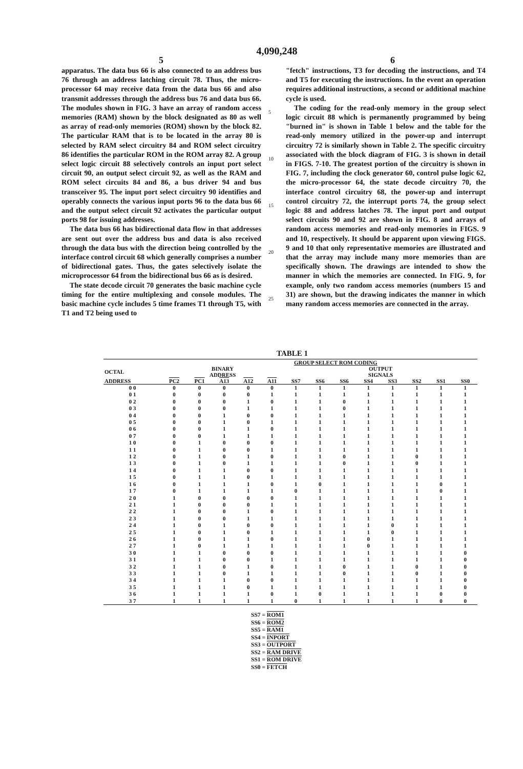4,090,248
5 6
apparatus. The data bus 66 is also connected to an address bus 76 through an address latching circuit 78. Thus, the micro-processor 64 may receive data from the data bus 66 and also transmit addresses through the address bus 76 and data bus 66. The modules shown in FIG. 3 have an array of random access memories (RAM) shown by the block designated as 80 as well as array of read-only memories (ROM) shown by the block 82. The particular RAM that is to be located in the array 80 is selected by RAM select circuitry 84 and ROM select circuitry 86 identifies the particular ROM in the ROM array 82. A group select logic circuit 88 selectively controls an input port select circuit 90, an output select circuit 92, as well as the RAM and ROM select circuits 84 and 86, a bus driver 94 and bus transceiver 95. The input port select circuitry 90 identifies and operably connects the various input ports 96 to the data bus 66 and the output select circuit 92 activates the particular output ports 98 for issuing addresses.
The data bus 66 has bidirectional data flow in that addresses are sent out over the address bus and data is also received through the data bus with the direction being controlled by the interface control circuit 68 which generally comprises a number of bidirectional gates. Thus, the gates selectively isolate the microprocessor 64 from the bidirectional bus 66 as is desired.
The state decode circuit 70 generates the basic machine cycle timing for the entire multiplexing and console modules. The basic machine cycle includes 5 time frames T1 through T5, with T1 and T2 being used to
5
10
15
20
25
"fetch" instructions, T3 for decoding the instructions, and T4 and T5 for executing the instructions. In the event an operation requires additional instructions, a second or additional machine cycle is used.
The coding for the read-only memory in the group select logic circuit 88 which is permanently programmed by being "burned in" is shown in Table 1 below and the table for the read-only memory utilized in the power-up and interrupt circuitry 72 is similarly shown in Table 2. The specific circuitry associated with the block diagram of FIG. 3 is shown in detail in FIGS. 7-10. The greatest portion of the circuitry is shown in FIG. 7, including the clock generator 60, control pulse logic 62, the micro-processor 64, the state decode circuitry 70, the interface control circuitry 68, the power-up and interrupt control circuitry 72, the interrupt ports 74, the group select logic 88 and address latches 78. The input port and output select circuits 90 and 92 are shown in FIG. 8 and arrays of random access memories and read-only memories in FIGS. 9 and 10, respectively. It should be apparent upon viewing FIGS. 9 and 10 that only representative memories are illustrated and that the array may include many more memories than are specifically shown. The drawings are intended to show the manner in which the memories are connected. In FIG. 9, for example, only two random access memories (numbers 15 and 31) are shown, but the drawing indicates the manner in which many random access memories are connected in the array.
TABLE 1
| | | | | | | GROUP SELECT ROM CODING | | | | | | | |
| --- | --- | --- | --- | --- | --- | --- | --- | --- | --- | --- | --- | --- | --- |
| OCTAL | BINARY ADDRESS | | | | | OUTPUT SIGNALS | | | | | | | |
| ADDRESS | PC2 | PC1 | A13 | A12 | A11 | SS7 | SS6 | SS6 | SS4 | SS3 | SS2 | SS1 | SS0 |
| 0 0 | 0 | 0 | 0 | 0 | 0 | 1 | 1 | 1 | 1 | 1 | 1 | 1 | 1 |
| 0 1 | 0 | 0 | 0 | 0 | 1 | 1 | 1 | 1 | 1 | 1 | 1 | 1 | 1 |
| 0 2 | 0 | 0 | 0 | 1 | 0 | 1 | 1 | 0 | 1 | 1 | 1 | 1 | 1 |
| 0 3 | 0 | 0 | 0 | 1 | 1 | 1 | 1 | 0 | 1 | 1 | 1 | 1 | 1 |
| 0 4 | 0 | 0 | 1 | 0 | 0 | 1 | 1 | 1 | 1 | 1 | 1 | 1 | 1 |
| 0 5 | 0 | 0 | 1 | 0 | 1 | 1 | 1 | 1 | 1 | 1 | 1 | 1 | 1 |
| 0 6 | 0 | 0 | 1 | 1 | 0 | 1 | 1 | 1 | 1 | 1 | 1 | 1 | 1 |
| 0 7 | 0 | 0 | 1 | 1 | 1 | 1 | 1 | 1 | 1 | 1 | 1 | 1 | 1 |
| 1 0 | 0 | 1 | 0 | 0 | 0 | 1 | 1 | 1 | 1 | 1 | 1 | 1 | 1 |
| 1 1 | 0 | 1 | 0 | 0 | 1 | 1 | 1 | 1 | 1 | 1 | 1 | 1 | 1 |
| 1 2 | 0 | 1 | 0 | 1 | 0 | 1 | 1 | 0 | 1 | 1 | 0 | 1 | 1 |
| 1 3 | 0 | 1 | 0 | 1 | 1 | 1 | 1 | 0 | 1 | 1 | 0 | 1 | 1 |
| 1 4 | 0 | 1 | 1 | 0 | 0 | 1 | 1 | 1 | 1 | 1 | 1 | 1 | 1 |
| 1 5 | 0 | 1 | 1 | 0 | 1 | 1 | 1 | 1 | 1 | 1 | 1 | 1 | 1 |
| 1 6 | 0 | 1 | 1 | 1 | 0 | 1 | 0 | 1 | 1 | 1 | 1 | 0 | 1 |
| 1 7 | 0 | 1 | 1 | 1 | 1 | 0 | 1 | 1 | 1 | 1 | 1 | 0 | 1 |
| 2 0 | 1 | 0 | 0 | 0 | 0 | 1 | 1 | 1 | 1 | 1 | 1 | 1 | 1 |
| 2 1 | 1 | 0 | 0 | 0 | 1 | 1 | 1 | 1 | 1 | 1 | 1 | 1 | 1 |
| 2 2 | 1 | 0 | 0 | 1 | 0 | 1 | 1 | 1 | 1 | 1 | 1 | 1 | 1 |
| 2 3 | 1 | 0 | 0 | 1 | 1 | 1 | 1 | 1 | 1 | 1 | 1 | 1 | 1 |
| 2 4 | 1 | 0 | 1 | 0 | 0 | 1 | 1 | 1 | 1 | 0 | 1 | 1 | 1 |
| 2 5 | 1 | 0 | 1 | 0 | 1 | 1 | 1 | 1 | 1 | 0 | 1 | 1 | 1 |
| 2 6 | 1 | 0 | 1 | 1 | 0 | 1 | 1 | 1 | 0 | 1 | 1 | 1 | 1 |
| 2 7 | 1 | 0 | 1 | 1 | 1 | 1 | 1 | 1 | 0 | 1 | 1 | 1 | 1 |
| 3 0 | 1 | 1 | 0 | 0 | 0 | 1 | 1 | 1 | 1 | 1 | 1 | 1 | 0 |
| 3 1 | 1 | 1 | 0 | 0 | 1 | 1 | 1 | 1 | 1 | 1 | 1 | 1 | 0 |
| 3 2 | 1 | 1 | 0 | 1 | 0 | 1 | 1 | 0 | 1 | 1 | 0 | 1 | 0 |
| 3 3 | 1 | 1 | 0 | 1 | 1 | 1 | 1 | 0 | 1 | 1 | 0 | 1 | 0 |
| 3 4 | 1 | 1 | 1 | 0 | 0 | 1 | 1 | 1 | 1 | 1 | 1 | 1 | 0 |
| 3 5 | 1 | 1 | 1 | 0 | 1 | 1 | 1 | 1 | 1 | 1 | 1 | 1 | 0 |
| 3 6 | 1 | 1 | 1 | 1 | 0 | 1 | 0 | 1 | 1 | 1 | 1 | 0 | 0 |
| 3 7 | 1 | 1 | 1 | 1 | 1 | 0 | 1 | 1 | 1 | 1 | 1 | 0 | 0 |
SS7 = ROM1
SS6 = ROM2
SS5 = RAM1
SS4 = INPORT
SS3 = OUTPORT
SS2 = RAM DRIVE
SS1 = ROM DRIVE
SS0 = FETCH